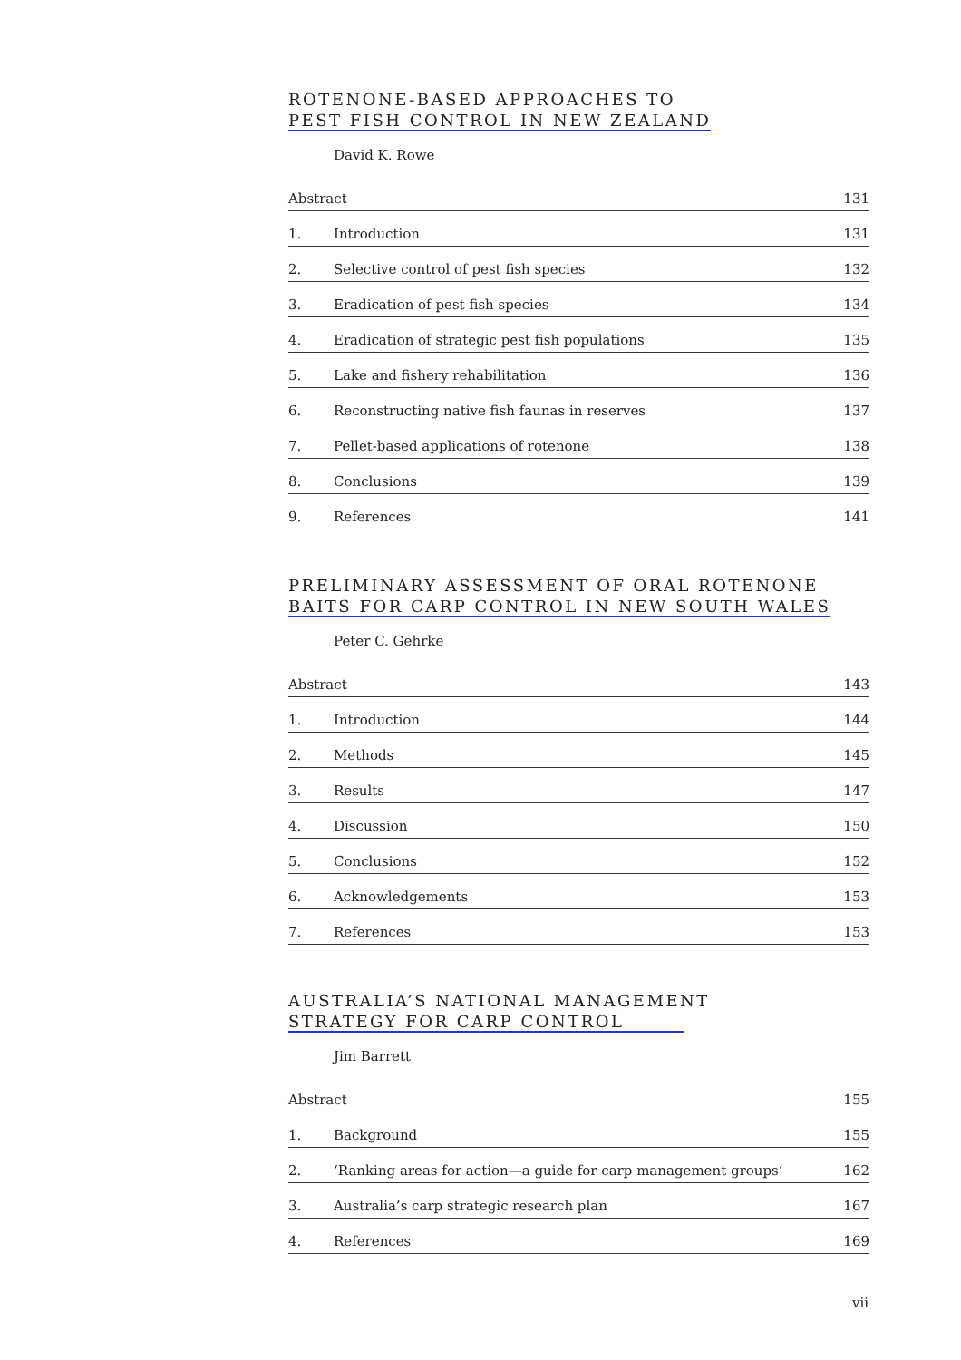ROTENONE-BASED APPROACHES TO
PEST FISH CONTROL IN NEW ZEALAND
David K. Rowe
| Abstract | | 131 |
| 1. | Introduction | 131 |
| 2. | Selective control of pest fish species | 132 |
| 3. | Eradication of pest fish species | 134 |
| 4. | Eradication of strategic pest fish populations | 135 |
| 5. | Lake and fishery rehabilitation | 136 |
| 6. | Reconstructing native fish faunas in reserves | 137 |
| 7. | Pellet-based applications of rotenone | 138 |
| 8. | Conclusions | 139 |
| 9. | References | 141 |
PRELIMINARY ASSESSMENT OF ORAL ROTENONE
BAITS FOR CARP CONTROL IN NEW SOUTH WALES
Peter C. Gehrke
| Abstract | | 143 |
| 1. | Introduction | 144 |
| 2. | Methods | 145 |
| 3. | Results | 147 |
| 4. | Discussion | 150 |
| 5. | Conclusions | 152 |
| 6. | Acknowledgements | 153 |
| 7. | References | 153 |
AUSTRALIA’S NATIONAL MANAGEMENT
STRATEGY FOR CARP CONTROL
Jim Barrett
| Abstract | | 155 |
| 1. | Background | 155 |
| 2. | ‘Ranking areas for action—a guide for carp management groups’ | 162 |
| 3. | Australia’s carp strategic research plan | 167 |
| 4. | References | 169 |
vii